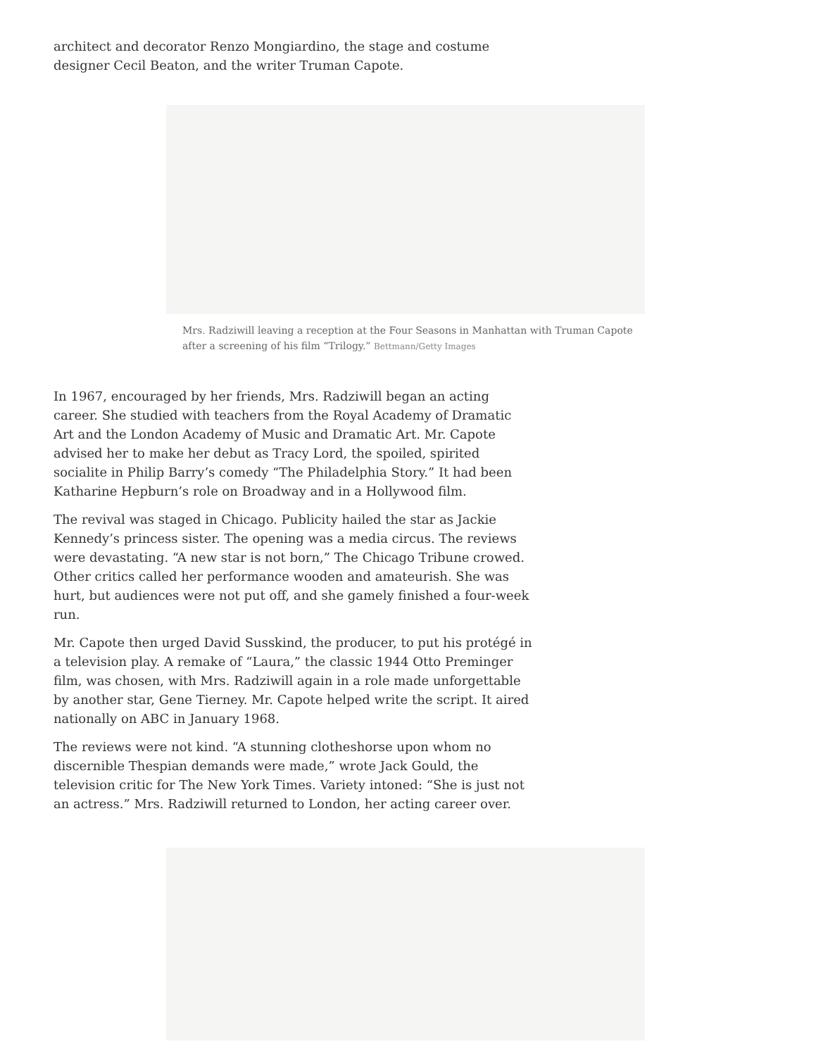architect and decorator Renzo Mongiardino, the stage and costume designer Cecil Beaton, and the writer Truman Capote.
Mrs. Radziwill leaving a reception at the Four Seasons in Manhattan with Truman Capote after a screening of his film “Trilogy.” Bettmann/Getty Images
In 1967, encouraged by her friends, Mrs. Radziwill began an acting career. She studied with teachers from the Royal Academy of Dramatic Art and the London Academy of Music and Dramatic Art. Mr. Capote advised her to make her debut as Tracy Lord, the spoiled, spirited socialite in Philip Barry’s comedy “The Philadelphia Story.” It had been Katharine Hepburn’s role on Broadway and in a Hollywood film.
The revival was staged in Chicago. Publicity hailed the star as Jackie Kennedy’s princess sister. The opening was a media circus. The reviews were devastating. “A new star is not born,” The Chicago Tribune crowed. Other critics called her performance wooden and amateurish. She was hurt, but audiences were not put off, and she gamely finished a four-week run.
Mr. Capote then urged David Susskind, the producer, to put his protégé in a television play. A remake of “Laura,” the classic 1944 Otto Preminger film, was chosen, with Mrs. Radziwill again in a role made unforgettable by another star, Gene Tierney. Mr. Capote helped write the script. It aired nationally on ABC in January 1968.
The reviews were not kind. “A stunning clotheshorse upon whom no discernible Thespian demands were made,” wrote Jack Gould, the television critic for The New York Times. Variety intoned: “She is just not an actress.” Mrs. Radziwill returned to London, her acting career over.